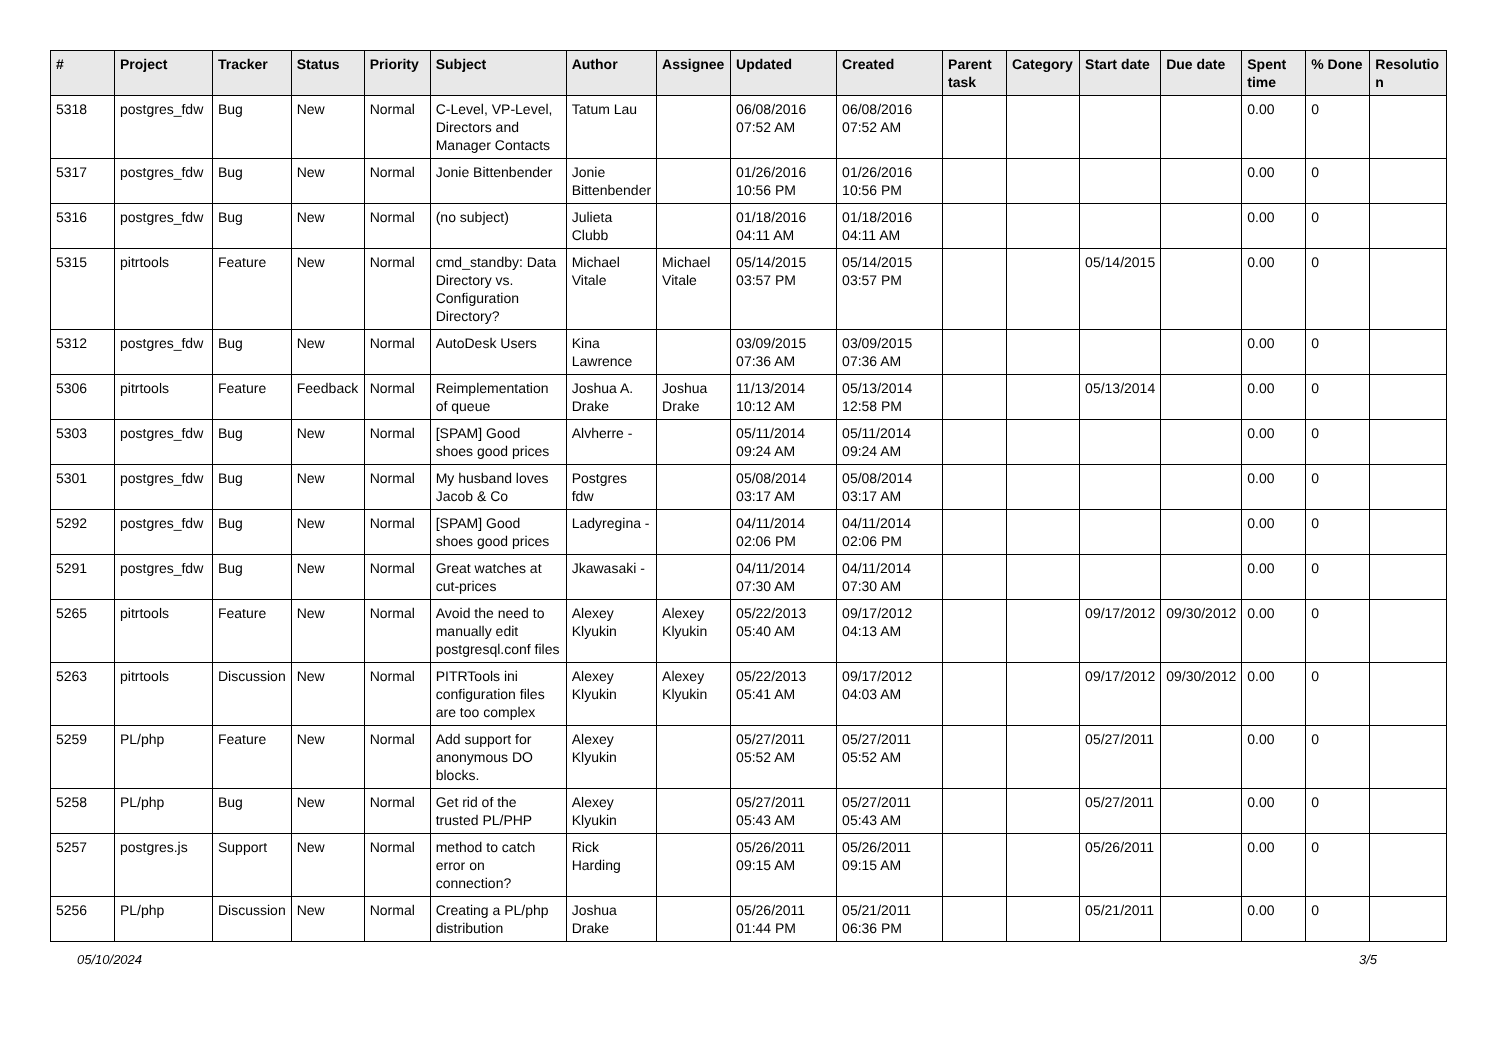| # | Project | Tracker | Status | Priority | Subject | Author | Assignee | Updated | Created | Parent task | Category | Start date | Due date | Spent time | % Done | Resolutio n |
| --- | --- | --- | --- | --- | --- | --- | --- | --- | --- | --- | --- | --- | --- | --- | --- | --- |
| 5318 | postgres_fdw | Bug | New | Normal | C-Level, VP-Level, Directors and Manager Contacts | Tatum Lau | | 06/08/2016 07:52 AM | 06/08/2016 07:52 AM | | | | | 0.00 | 0 | |
| 5317 | postgres_fdw | Bug | New | Normal | Jonie Bittenbender | Jonie Bittenbender | | 01/26/2016 10:56 PM | 01/26/2016 10:56 PM | | | | | 0.00 | 0 | |
| 5316 | postgres_fdw | Bug | New | Normal | (no subject) | Julieta Clubb | | 01/18/2016 04:11 AM | 01/18/2016 04:11 AM | | | | | 0.00 | 0 | |
| 5315 | pitrtools | Feature | New | Normal | cmd_standby: Data Directory vs. Configuration Directory? | Michael Vitale | Michael Vitale | 05/14/2015 03:57 PM | 05/14/2015 03:57 PM | | | 05/14/2015 | | 0.00 | 0 | |
| 5312 | postgres_fdw | Bug | New | Normal | AutoDesk Users | Kina Lawrence | | 03/09/2015 07:36 AM | 03/09/2015 07:36 AM | | | | | 0.00 | 0 | |
| 5306 | pitrtools | Feature | Feedback | Normal | Reimplementation of queue | Joshua A. Drake | Joshua Drake | 11/13/2014 10:12 AM | 05/13/2014 12:58 PM | | | 05/13/2014 | | 0.00 | 0 | |
| 5303 | postgres_fdw | Bug | New | Normal | [SPAM] Good shoes good prices | Alvherre - | | 05/11/2014 09:24 AM | 05/11/2014 09:24 AM | | | | | 0.00 | 0 | |
| 5301 | postgres_fdw | Bug | New | Normal | My husband loves Jacob & Co | Postgres fdw | | 05/08/2014 03:17 AM | 05/08/2014 03:17 AM | | | | | 0.00 | 0 | |
| 5292 | postgres_fdw | Bug | New | Normal | [SPAM] Good shoes good prices | Ladyregina - | | 04/11/2014 02:06 PM | 04/11/2014 02:06 PM | | | | | 0.00 | 0 | |
| 5291 | postgres_fdw | Bug | New | Normal | Great watches at cut-prices | Jkawasaki - | | 04/11/2014 07:30 AM | 04/11/2014 07:30 AM | | | | | 0.00 | 0 | |
| 5265 | pitrtools | Feature | New | Normal | Avoid the need to manually edit postgresql.conf files | Alexey Klyukin | Alexey Klyukin | 05/22/2013 05:40 AM | 09/17/2012 04:13 AM | | | 09/17/2012 | 09/30/2012 | 0.00 | 0 | |
| 5263 | pitrtools | Discussion | New | Normal | PITRTools ini configuration files are too complex | Alexey Klyukin | Alexey Klyukin | 05/22/2013 05:41 AM | 09/17/2012 04:03 AM | | | 09/17/2012 | 09/30/2012 | 0.00 | 0 | |
| 5259 | PL/php | Feature | New | Normal | Add support for anonymous DO blocks. | Alexey Klyukin | | 05/27/2011 05:52 AM | 05/27/2011 05:52 AM | | | 05/27/2011 | | 0.00 | 0 | |
| 5258 | PL/php | Bug | New | Normal | Get rid of the trusted PL/PHP | Alexey Klyukin | | 05/27/2011 05:43 AM | 05/27/2011 05:43 AM | | | 05/27/2011 | | 0.00 | 0 | |
| 5257 | postgres.js | Support | New | Normal | method to catch error on connection? | Rick Harding | | 05/26/2011 09:15 AM | 05/26/2011 09:15 AM | | | 05/26/2011 | | 0.00 | 0 | |
| 5256 | PL/php | Discussion | New | Normal | Creating a PL/php distribution | Joshua Drake | | 05/26/2011 01:44 PM | 05/21/2011 06:36 PM | | | 05/21/2011 | | 0.00 | 0 | |
05/10/2024 3/5